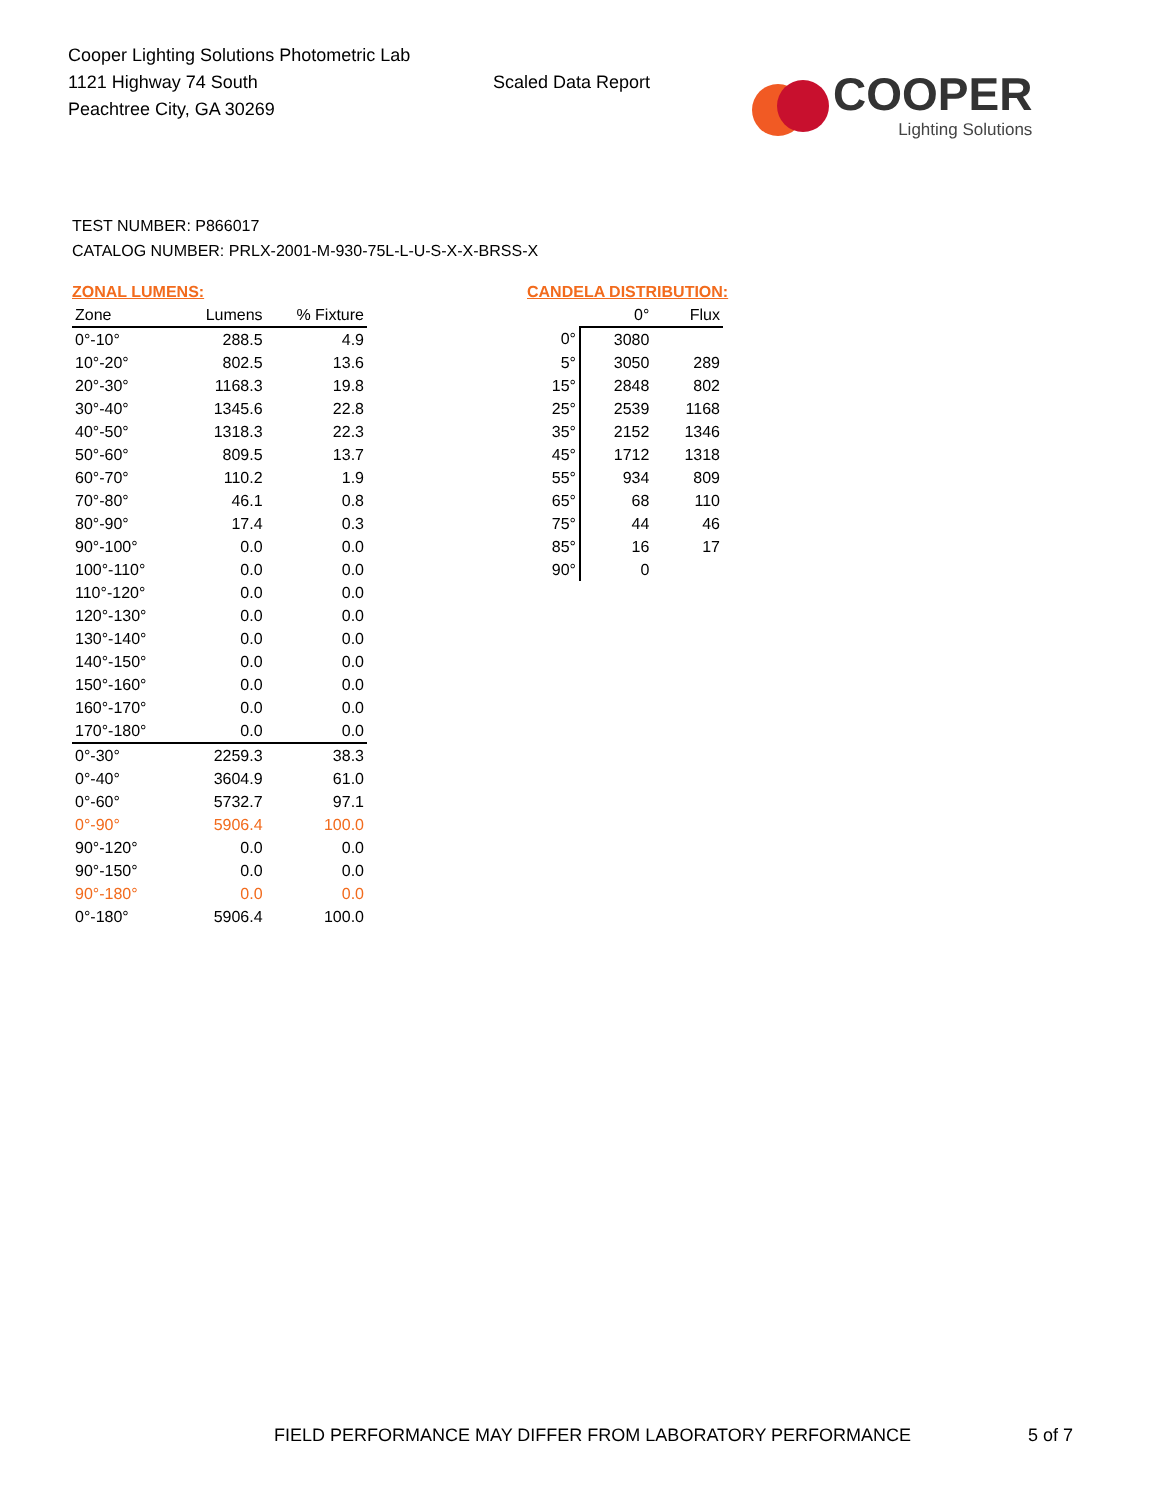Cooper Lighting Solutions Photometric Lab
1121 Highway 74 South
Peachtree City, GA 30269
Scaled Data Report
COOPER
Lighting Solutions
TEST NUMBER: P866017
CATALOG NUMBER: PRLX-2001-M-930-75L-L-U-S-X-X-BRSS-X
ZONAL LUMENS:
| Zone | Lumens | % Fixture |
| --- | --- | --- |
| 0°-10° | 288.5 | 4.9 |
| 10°-20° | 802.5 | 13.6 |
| 20°-30° | 1168.3 | 19.8 |
| 30°-40° | 1345.6 | 22.8 |
| 40°-50° | 1318.3 | 22.3 |
| 50°-60° | 809.5 | 13.7 |
| 60°-70° | 110.2 | 1.9 |
| 70°-80° | 46.1 | 0.8 |
| 80°-90° | 17.4 | 0.3 |
| 90°-100° | 0.0 | 0.0 |
| 100°-110° | 0.0 | 0.0 |
| 110°-120° | 0.0 | 0.0 |
| 120°-130° | 0.0 | 0.0 |
| 130°-140° | 0.0 | 0.0 |
| 140°-150° | 0.0 | 0.0 |
| 150°-160° | 0.0 | 0.0 |
| 160°-170° | 0.0 | 0.0 |
| 170°-180° | 0.0 | 0.0 |
| 0°-30° | 2259.3 | 38.3 |
| 0°-40° | 3604.9 | 61.0 |
| 0°-60° | 5732.7 | 97.1 |
| 0°-90° | 5906.4 | 100.0 |
| 90°-120° | 0.0 | 0.0 |
| 90°-150° | 0.0 | 0.0 |
| 90°-180° | 0.0 | 0.0 |
| 0°-180° | 5906.4 | 100.0 |
CANDELA DISTRIBUTION:
| | 0° | Flux |
| --- | --- | --- |
| 0° | 3080 | |
| 5° | 3050 | 289 |
| 15° | 2848 | 802 |
| 25° | 2539 | 1168 |
| 35° | 2152 | 1346 |
| 45° | 1712 | 1318 |
| 55° | 934 | 809 |
| 65° | 68 | 110 |
| 75° | 44 | 46 |
| 85° | 16 | 17 |
| 90° | 0 | |
FIELD PERFORMANCE MAY DIFFER FROM LABORATORY PERFORMANCE 5 of 7